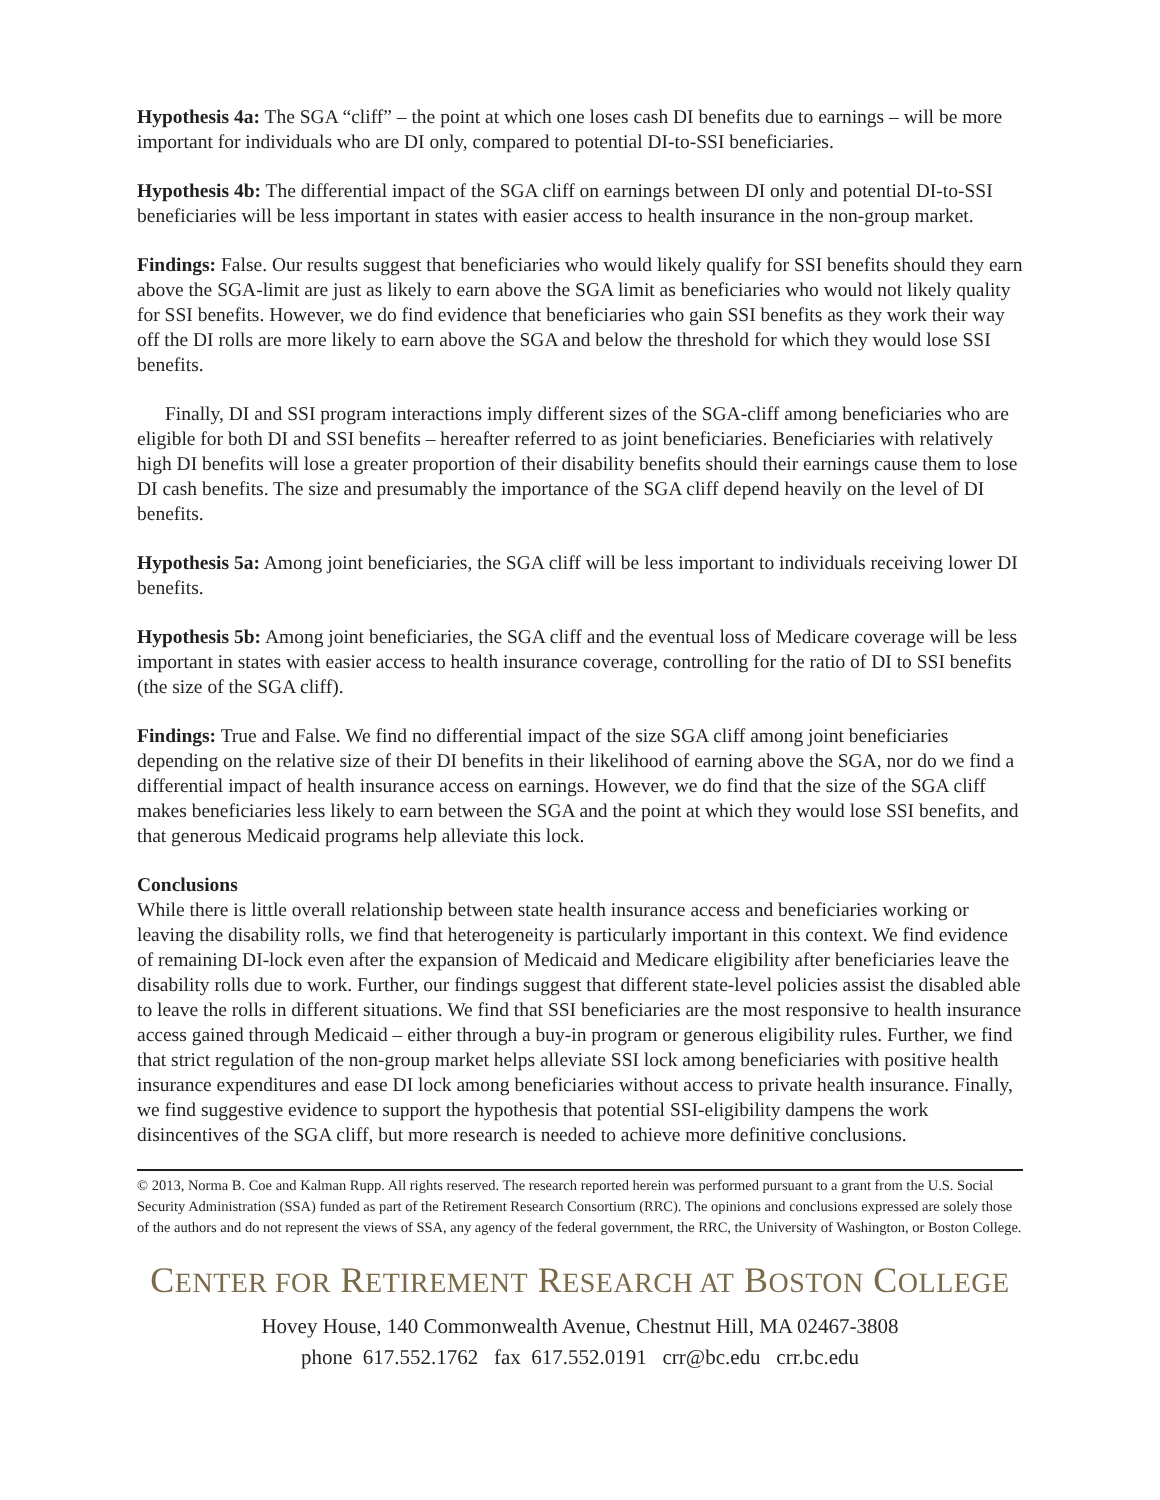Hypothesis 4a: The SGA “cliff” – the point at which one loses cash DI benefits due to earnings – will be more important for individuals who are DI only, compared to potential DI-to-SSI beneficiaries.
Hypothesis 4b: The differential impact of the SGA cliff on earnings between DI only and potential DI-to-SSI beneficiaries will be less important in states with easier access to health insurance in the non-group market.
Findings: False. Our results suggest that beneficiaries who would likely qualify for SSI benefits should they earn above the SGA-limit are just as likely to earn above the SGA limit as beneficiaries who would not likely quality for SSI benefits. However, we do find evidence that beneficiaries who gain SSI benefits as they work their way off the DI rolls are more likely to earn above the SGA and below the threshold for which they would lose SSI benefits.
Finally, DI and SSI program interactions imply different sizes of the SGA-cliff among beneficiaries who are eligible for both DI and SSI benefits – hereafter referred to as joint beneficiaries. Beneficiaries with relatively high DI benefits will lose a greater proportion of their disability benefits should their earnings cause them to lose DI cash benefits. The size and presumably the importance of the SGA cliff depend heavily on the level of DI benefits.
Hypothesis 5a: Among joint beneficiaries, the SGA cliff will be less important to individuals receiving lower DI benefits.
Hypothesis 5b: Among joint beneficiaries, the SGA cliff and the eventual loss of Medicare coverage will be less important in states with easier access to health insurance coverage, controlling for the ratio of DI to SSI benefits (the size of the SGA cliff).
Findings: True and False. We find no differential impact of the size SGA cliff among joint beneficiaries depending on the relative size of their DI benefits in their likelihood of earning above the SGA, nor do we find a differential impact of health insurance access on earnings. However, we do find that the size of the SGA cliff makes beneficiaries less likely to earn between the SGA and the point at which they would lose SSI benefits, and that generous Medicaid programs help alleviate this lock.
Conclusions
While there is little overall relationship between state health insurance access and beneficiaries working or leaving the disability rolls, we find that heterogeneity is particularly important in this context. We find evidence of remaining DI-lock even after the expansion of Medicaid and Medicare eligibility after beneficiaries leave the disability rolls due to work. Further, our findings suggest that different state-level policies assist the disabled able to leave the rolls in different situations. We find that SSI beneficiaries are the most responsive to health insurance access gained through Medicaid – either through a buy-in program or generous eligibility rules. Further, we find that strict regulation of the non-group market helps alleviate SSI lock among beneficiaries with positive health insurance expenditures and ease DI lock among beneficiaries without access to private health insurance. Finally, we find suggestive evidence to support the hypothesis that potential SSI-eligibility dampens the work disincentives of the SGA cliff, but more research is needed to achieve more definitive conclusions.
© 2013, Norma B. Coe and Kalman Rupp. All rights reserved. The research reported herein was performed pursuant to a grant from the U.S. Social Security Administration (SSA) funded as part of the Retirement Research Consortium (RRC). The opinions and conclusions expressed are solely those of the authors and do not represent the views of SSA, any agency of the federal government, the RRC, the University of Washington, or Boston College.
CENTER FOR RETIREMENT RESEARCH AT BOSTON COLLEGE
Hovey House, 140 Commonwealth Avenue, Chestnut Hill, MA 02467-3808
phone 617.552.1762 fax 617.552.0191 crr@bc.edu crr.bc.edu